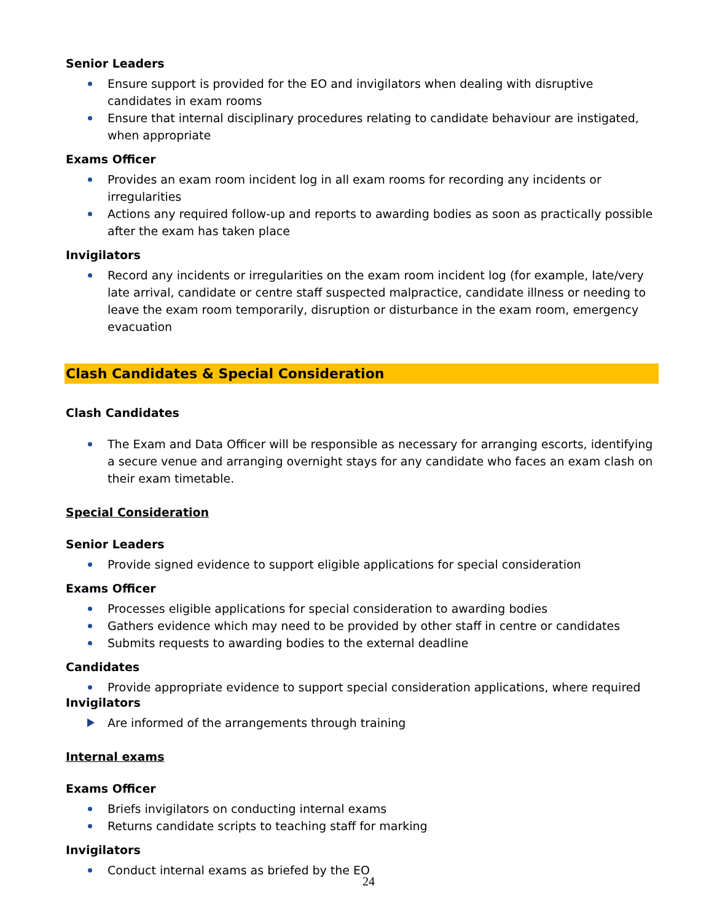Senior Leaders
Ensure support is provided for the EO and invigilators when dealing with disruptive candidates in exam rooms
Ensure that internal disciplinary procedures relating to candidate behaviour are instigated, when appropriate
Exams Officer
Provides an exam room incident log in all exam rooms for recording any incidents or irregularities
Actions any required follow-up and reports to awarding bodies as soon as practically possible after the exam has taken place
Invigilators
Record any incidents or irregularities on the exam room incident log (for example, late/very late arrival, candidate or centre staff suspected malpractice, candidate illness or needing to leave the exam room temporarily, disruption or disturbance in the exam room, emergency evacuation
Clash Candidates & Special Consideration
Clash Candidates
The Exam and Data Officer will be responsible as necessary for arranging escorts, identifying a secure venue and arranging overnight stays for any candidate who faces an exam clash on their exam timetable.
Special Consideration
Senior Leaders
Provide signed evidence to support eligible applications for special consideration
Exams Officer
Processes eligible applications for special consideration to awarding bodies
Gathers evidence which may need to be provided by other staff in centre or candidates
Submits requests to awarding bodies to the external deadline
Candidates
Provide appropriate evidence to support special consideration applications, where required
Invigilators
Are informed of the arrangements through training
Internal exams
Exams Officer
Briefs invigilators on conducting internal exams
Returns candidate scripts to teaching staff for marking
Invigilators
Conduct internal exams as briefed by the EO
24